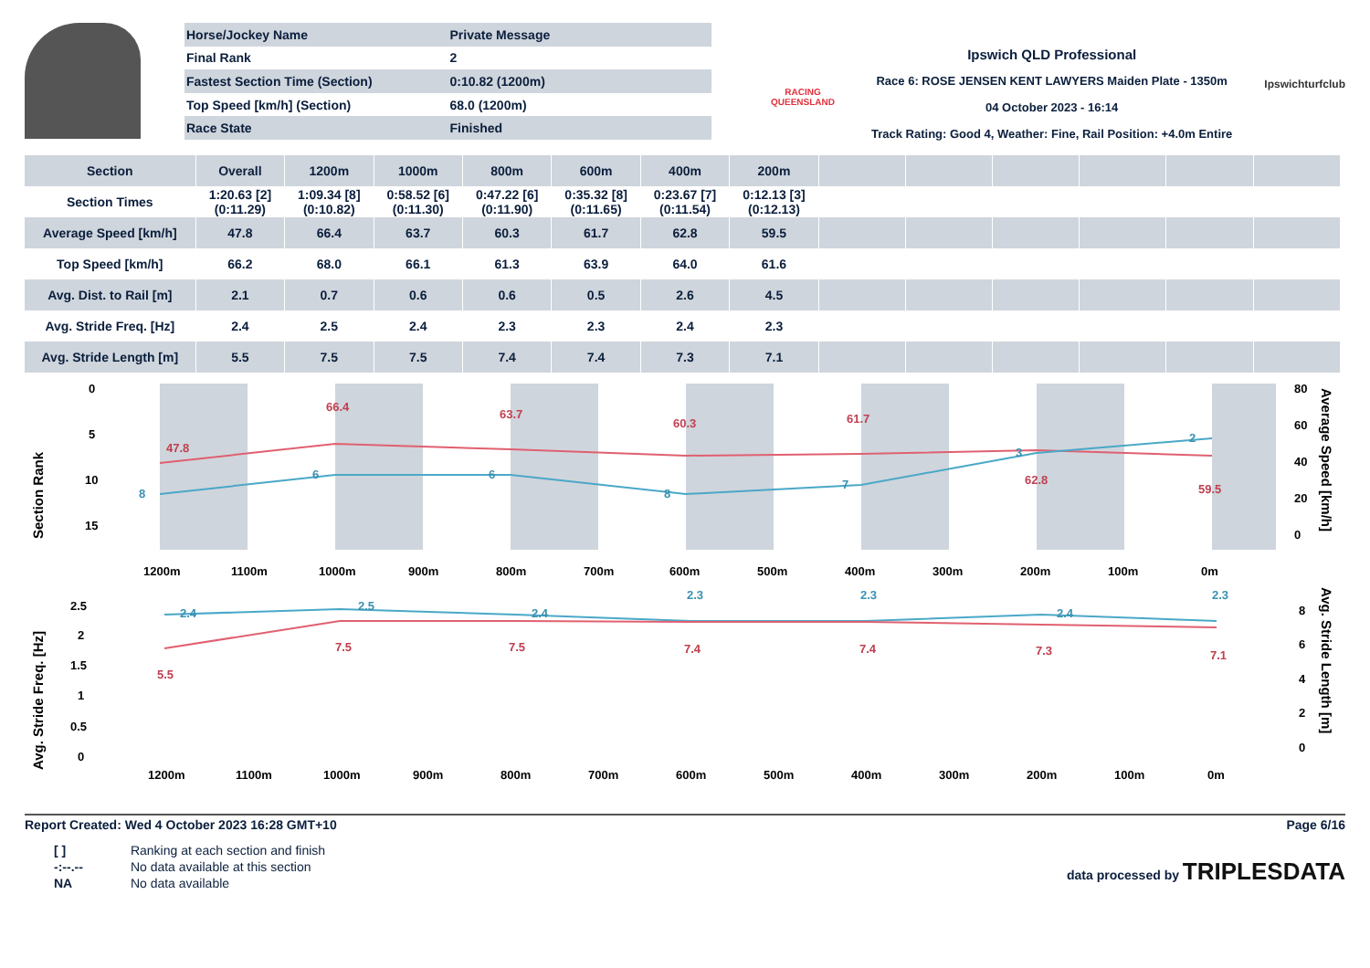| Horse/Jockey Name | Private Message |
| Final Rank | 2 |
| Fastest Section Time (Section) | 0:10.82 (1200m) |
| Top Speed [km/h] (Section) | 68.0 (1200m) |
| Race State | Finished |
RACING
QUEENSLAND
Ipswich QLD Professional
Race 6: ROSE JENSEN KENT LAWYERS Maiden Plate - 1350m
04 October 2023 - 16:14
Track Rating: Good 4, Weather: Fine, Rail Position: +4.0m Entire
Ipswichturfclub
| Section | Overall | 1200m | 1000m | 800m | 600m | 400m | 200m | | | | | | |
| --- | --- | --- | --- | --- | --- | --- | --- | --- | --- | --- | --- | --- | --- |
| Section Times | 1:20.63 [2] (0:11.29) | 1:09.34 [8] (0:10.82) | 0:58.52 [6] (0:11.30) | 0:47.22 [6] (0:11.90) | 0:35.32 [8] (0:11.65) | 0:23.67 [7] (0:11.54) | 0:12.13 [3] (0:12.13) | | | | | | |
| Average Speed [km/h] | 47.8 | 66.4 | 63.7 | 60.3 | 61.7 | 62.8 | 59.5 | | | | | | |
| Top Speed [km/h] | 66.2 | 68.0 | 66.1 | 61.3 | 63.9 | 64.0 | 61.6 | | | | | | |
| Avg. Dist. to Rail [m] | 2.1 | 0.7 | 0.6 | 0.6 | 0.5 | 2.6 | 4.5 | | | | | | |
| Avg. Stride Freq. [Hz] | 2.4 | 2.5 | 2.4 | 2.3 | 2.3 | 2.4 | 2.3 | | | | | | |
| Avg. Stride Length [m] | 5.5 | 7.5 | 7.5 | 7.4 | 7.4 | 7.3 | 7.1 | | | | | | |
Section Rank
0
5
10
15
47.8
66.4
63.7
60.3
61.7
62.8
59.5
8
6
6
8
7
3
2
1200m
1100m
1000m
900m
800m
700m
600m
500m
400m
300m
200m
100m
0m
80
60
40
20
0
Average Speed [km/h]
Avg. Stride Freq. [Hz]
2.5
2
1.5
1
0.5
0
2.4
2.5
2.4
2.3
2.3
2.4
2.3
5.5
7.5
7.5
7.4
7.4
7.3
7.1
1200m
1100m
1000m
900m
800m
700m
600m
500m
400m
300m
200m
100m
0m
8
6
4
2
0
Avg. Stride Length [m]
Report Created: Wed 4 October 2023 16:28 GMT+10 Page 6/16
| [ ] | Ranking at each section and finish |
| -:--.-- | No data available at this section |
| NA | No data available |
data processed by TRIPLESDATA